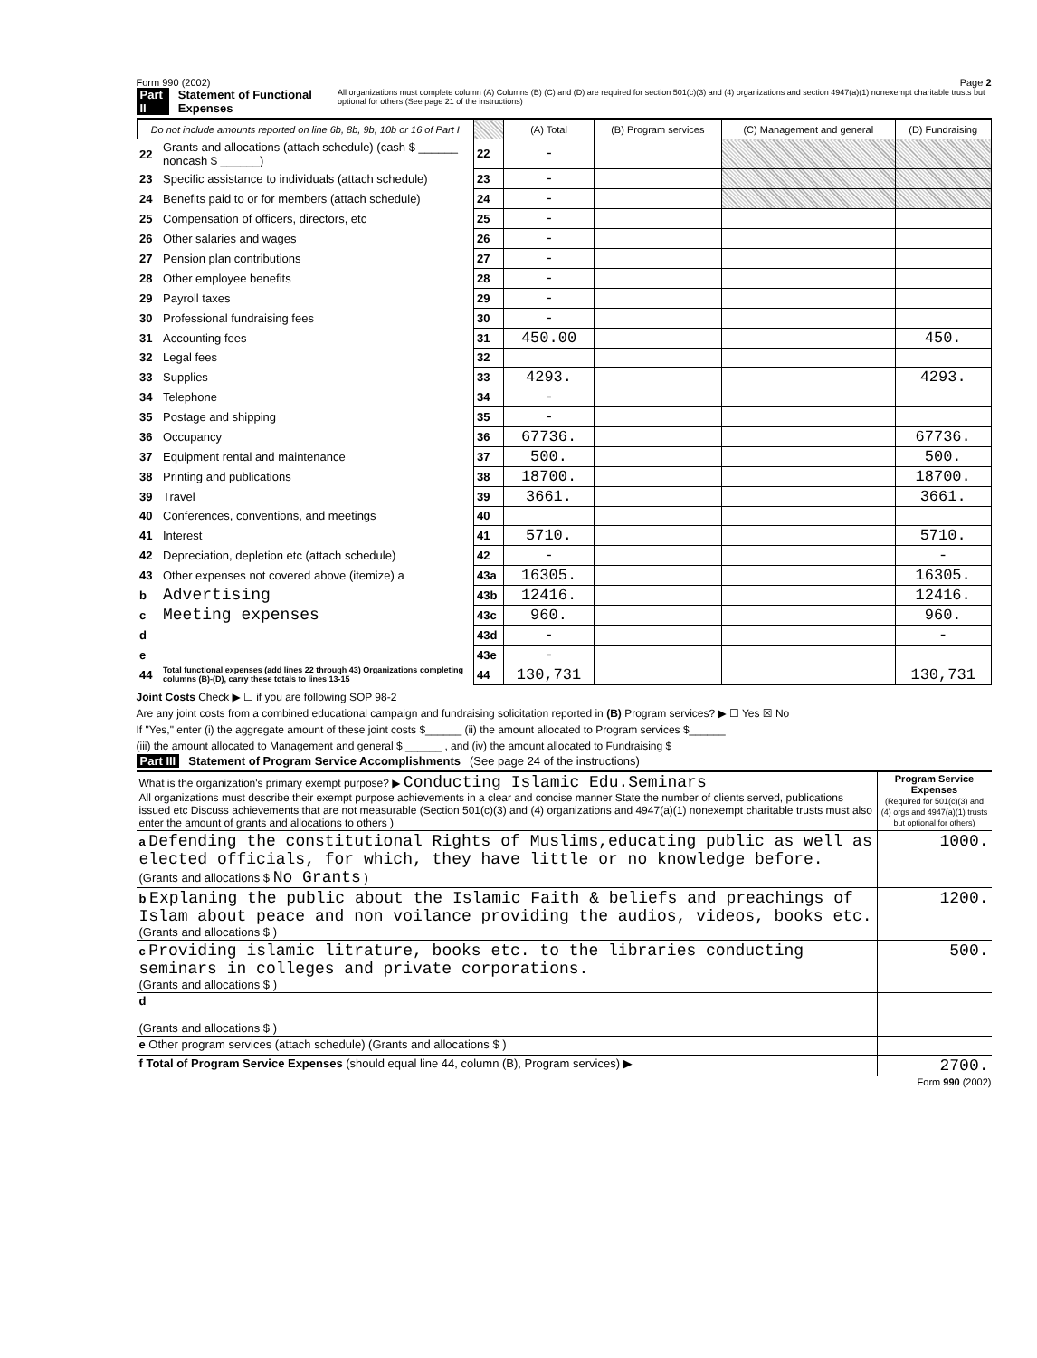Form 990 (2002) Page 2
Part II Statement of Functional Expenses All organizations must complete column (A) Columns (B) (C) and (D) are required for section 501(c)(3) and (4) organizations and section 4947(a)(1) nonexempt charitable trusts but optional for others (See page 21 of the instructions)
| Do not include amounts reported on line 6b, 8b, 9b, 10b or 16 of Part I | | | (A) Total | (B) Program services | (C) Management and general | (D) Fundraising |
| --- | --- | --- | --- | --- | --- | --- |
| 22 | Grants and allocations (attach schedule) (cash $ ______ noncash $ ______) | 22 | - | | | |
| 23 | Specific assistance to individuals (attach schedule) | 23 | - | | | |
| 24 | Benefits paid to or for members (attach schedule) | 24 | - | | | |
| 25 | Compensation of officers, directors, etc | 25 | - | | | |
| 26 | Other salaries and wages | 26 | - | | | |
| 27 | Pension plan contributions | 27 | - | | | |
| 28 | Other employee benefits | 28 | - | | | |
| 29 | Payroll taxes | 29 | - | | | |
| 30 | Professional fundraising fees | 30 | - | | | |
| 31 | Accounting fees | 31 | 450.00 | | | 450. |
| 32 | Legal fees | 32 | | | | |
| 33 | Supplies | 33 | 4293. | | | 4293. |
| 34 | Telephone | 34 | - | | | |
| 35 | Postage and shipping | 35 | - | | | |
| 36 | Occupancy | 36 | 67736. | | | 67736. |
| 37 | Equipment rental and maintenance | 37 | 500. | | | 500. |
| 38 | Printing and publications | 38 | 18700. | | | 18700. |
| 39 | Travel | 39 | 3661. | | | 3661. |
| 40 | Conferences, conventions, and meetings | 40 | | | | |
| 41 | Interest | 41 | 5710. | | | 5710. |
| 42 | Depreciation, depletion etc (attach schedule) | 42 | - | | | - |
| 43 | Other expenses not covered above (itemize) a | 43a | 16305. | | | 16305. |
| b | Advertising | 43b | 12416. | | | 12416. |
| c | Meeting expenses | 43c | 960. | | | 960. |
| d | | 43d | - | | | - |
| e | | 43e | - | | | |
| 44 | Total functional expenses (add lines 22 through 43) Organizations completing columns (B)-(D), carry these totals to lines 13-15 | 44 | 130,731 | | | 130,731 |
Joint Costs Check ▶ ☐ if you are following SOP 98-2
Are any joint costs from a combined educational campaign and fundraising solicitation reported in (B) Program services? ▶ ☐ Yes ☒ No
If "Yes," enter (i) the aggregate amount of these joint costs $______ (ii) the amount allocated to Program services $______
(iii) the amount allocated to Management and general $ ______ , and (iv) the amount allocated to Fundraising $
Part III Statement of Program Service Accomplishments (See page 24 of the instructions)
| What is the organization's primary exempt purpose? ▶ Conducting Islamic Edu.Seminars All organizations must describe their exempt purpose achievements in a clear and concise manner State the number of clients served, publications issued etc Discuss achievements that are not measurable (Section 501(c)(3) and (4) organizations and 4947(a)(1) nonexempt charitable trusts must also enter the amount of grants and allocations to others ) | Program Service Expenses (Required for 501(c)(3) and (4) orgs and 4947(a)(1) trusts but optional for others) |
| a Defending the constitutional Rights of Muslims,educating public as well as elected officials, for which, they have little or no knowledge before. (Grants and allocations $ No Grants ) | 1000. |
| b Explaning the public about the Islamic Faith & beliefs and preachings of Islam about peace and non voilance providing the audios, videos, books etc. (Grants and allocations $ ) | 1200. |
| c Providing islamic litrature, books etc. to the libraries conducting seminars in colleges and private corporations. (Grants and allocations $ ) | 500. |
| d (Grants and allocations $ ) | |
| e Other program services (attach schedule) (Grants and allocations $ ) | |
| f Total of Program Service Expenses (should equal line 44, column (B), Program services) ▶ | 2700. |
Form 990 (2002)